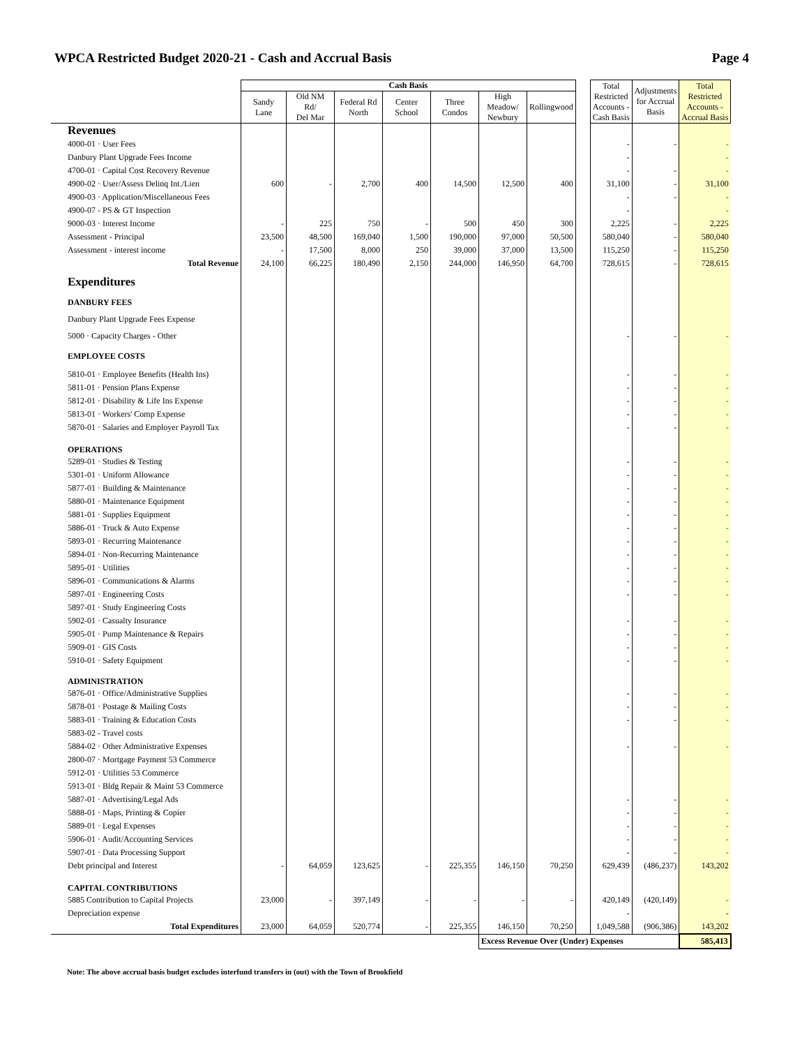WPCA Restricted Budget 2020-21 - Cash and Accrual Basis Page 4
| | Cash Basis | | | | | | | | Total Restricted Accounts - Cash Basis | Adjustments for Accrual Basis | Total Restricted Accounts - Accrual Basis |
| --- | --- | --- | --- | --- | --- | --- | --- | --- | --- | --- | --- |
| | Sandy Lane | Old NM Rd/ Del Mar | Federal Rd North | Center School | Three Condos | High Meadow/ Newbury | Rollingwood | | | | |
| Revenues | | | | | | | | | | | |
| 4000-01 · User Fees | | | | | | | | | - | - | - |
| Danbury Plant Upgrade Fees Income | | | | | | | | | - | | - |
| 4700-01 · Capital Cost Recovery Revenue | | | | | | | | | - | - | - |
| 4900-02 · User/Assess Delinq Int./Lien | 600 | - | 2,700 | 400 | 14,500 | 12,500 | 400 | | 31,100 | - | 31,100 |
| 4900-03 · Application/Miscellaneous Fees | | | | | | | | | - | - | - |
| 4900-07 - PS & GT Inspection | | | | | | | | | - | | - |
| 9000-03 · Interest Income | - | 225 | 750 | - | 500 | 450 | 300 | | 2,225 | - | 2,225 |
| Assessment - Principal | 23,500 | 48,500 | 169,040 | 1,500 | 190,000 | 97,000 | 50,500 | | 580,040 | - | 580,040 |
| Assessment - interest income | - | 17,500 | 8,000 | 250 | 39,000 | 37,000 | 13,500 | | 115,250 | - | 115,250 |
| Total Revenue | 24,100 | 66,225 | 180,490 | 2,150 | 244,000 | 146,950 | 64,700 | | 728,615 | - | 728,615 |
| Expenditures | | | | | | | | | | | |
| DANBURY FEES | | | | | | | | | | | |
| Danbury Plant Upgrade Fees Expense | | | | | | | | | | | |
| 5000 · Capacity Charges - Other | | | | | | | | | - | - | - |
| EMPLOYEE COSTS | | | | | | | | | | | |
| 5810-01 · Employee Benefits (Health Ins) | | | | | | | | | - | - | - |
| 5811-01 · Pension Plans Expense | | | | | | | | | - | - | - |
| 5812-01 · Disability & Life Ins Expense | | | | | | | | | - | - | - |
| 5813-01 · Workers' Comp Expense | | | | | | | | | - | - | - |
| 5870-01 · Salaries and Employer Payroll Tax | | | | | | | | | - | - | - |
| OPERATIONS | | | | | | | | | | | |
| 5289-01 · Studies & Testing | | | | | | | | | - | - | - |
| 5301-01 · Uniform Allowance | | | | | | | | | - | - | - |
| 5877-01 · Building & Maintenance | | | | | | | | | - | - | - |
| 5880-01 · Maintenance Equipment | | | | | | | | | - | - | - |
| 5881-01 · Supplies Equipment | | | | | | | | | - | - | - |
| 5886-01 · Truck & Auto Expense | | | | | | | | | - | - | - |
| 5893-01 · Recurring Maintenance | | | | | | | | | - | - | - |
| 5894-01 · Non-Recurring Maintenance | | | | | | | | | - | - | - |
| 5895-01 · Utilities | | | | | | | | | - | - | - |
| 5896-01 · Communications & Alarms | | | | | | | | | - | - | - |
| 5897-01 · Engineering Costs | | | | | | | | | - | - | - |
| 5897-01 · Study Engineering Costs | | | | | | | | | | | |
| 5902-01 · Casualty Insurance | | | | | | | | | - | - | - |
| 5905-01 · Pump Maintenance & Repairs | | | | | | | | | - | - | - |
| 5909-01 · GIS Costs | | | | | | | | | - | - | - |
| 5910-01 · Safety Equipment | | | | | | | | | - | - | - |
| ADMINISTRATION | | | | | | | | | | | |
| 5876-01 · Office/Administrative Supplies | | | | | | | | | - | - | - |
| 5878-01 · Postage & Mailing Costs | | | | | | | | | - | - | - |
| 5883-01 · Training & Education Costs | | | | | | | | | - | - | - |
| 5883-02 - Travel costs | | | | | | | | | | | |
| 5884-02 · Other Administrative Expenses | | | | | | | | | - | - | - |
| 2800-07 · Mortgage Payment 53 Commerce | | | | | | | | | | | |
| 5912-01 · Utilities 53 Commerce | | | | | | | | | | | |
| 5913-01 · Bldg Repair & Maint 53 Commerce | | | | | | | | | | | |
| 5887-01 · Advertising/Legal Ads | | | | | | | | | - | - | - |
| 5888-01 · Maps, Printing & Copier | | | | | | | | | - | - | - |
| 5889-01 · Legal Expenses | | | | | | | | | - | - | - |
| 5906-01 · Audit/Accounting Services | | | | | | | | | - | - | - |
| 5907-01 · Data Processing Support | | | | | | | | | - | - | - |
| Debt principal and Interest | - | 64,059 | 123,625 | - | 225,355 | 146,150 | 70,250 | | 629,439 | (486,237) | 143,202 |
| CAPITAL CONTRIBUTIONS | | | | | | | | | | | |
| 5885 Contribution to Capital Projects | 23,000 | - | 397,149 | - | - | - | - | | 420,149 | (420,149) | - |
| Depreciation expense | | | | | | | | | - | | - |
| Total Expenditures | 23,000 | 64,059 | 520,774 | - | 225,355 | 146,150 | 70,250 | | 1,049,588 | (906,386) | 143,202 |
| | | | | | | Excess Revenue Over (Under) Expenses | | | | | 585,413 |
Note: The above accrual basis budget excludes interfund transfers in (out) with the Town of Brookfield